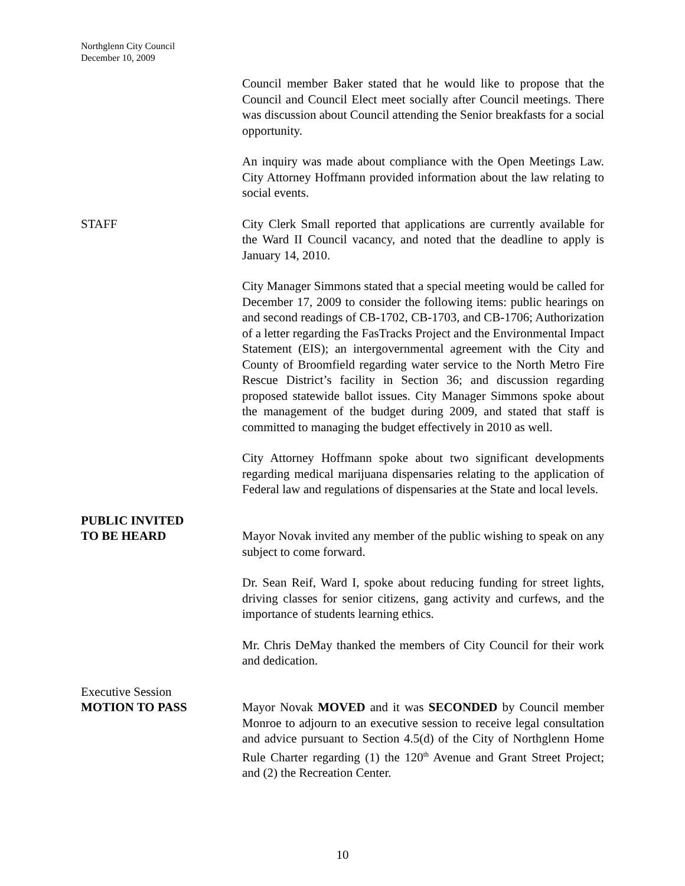Northglenn City Council
December 10, 2009
Council member Baker stated that he would like to propose that the Council and Council Elect meet socially after Council meetings. There was discussion about Council attending the Senior breakfasts for a social opportunity.
An inquiry was made about compliance with the Open Meetings Law. City Attorney Hoffmann provided information about the law relating to social events.
STAFF City Clerk Small reported that applications are currently available for the Ward II Council vacancy, and noted that the deadline to apply is January 14, 2010.
City Manager Simmons stated that a special meeting would be called for December 17, 2009 to consider the following items: public hearings on and second readings of CB-1702, CB-1703, and CB-1706; Authorization of a letter regarding the FasTracks Project and the Environmental Impact Statement (EIS); an intergovernmental agreement with the City and County of Broomfield regarding water service to the North Metro Fire Rescue District’s facility in Section 36; and discussion regarding proposed statewide ballot issues. City Manager Simmons spoke about the management of the budget during 2009, and stated that staff is committed to managing the budget effectively in 2010 as well.
City Attorney Hoffmann spoke about two significant developments regarding medical marijuana dispensaries relating to the application of Federal law and regulations of dispensaries at the State and local levels.
PUBLIC INVITED
TO BE HEARD
Mayor Novak invited any member of the public wishing to speak on any subject to come forward.
Dr. Sean Reif, Ward I, spoke about reducing funding for street lights, driving classes for senior citizens, gang activity and curfews, and the importance of students learning ethics.
Mr. Chris DeMay thanked the members of City Council for their work and dedication.
Executive Session
MOTION TO PASS
Mayor Novak MOVED and it was SECONDED by Council member Monroe to adjourn to an executive session to receive legal consultation and advice pursuant to Section 4.5(d) of the City of Northglenn Home Rule Charter regarding (1) the 120<sup>th</sup> Avenue and Grant Street Project; and (2) the Recreation Center.
10